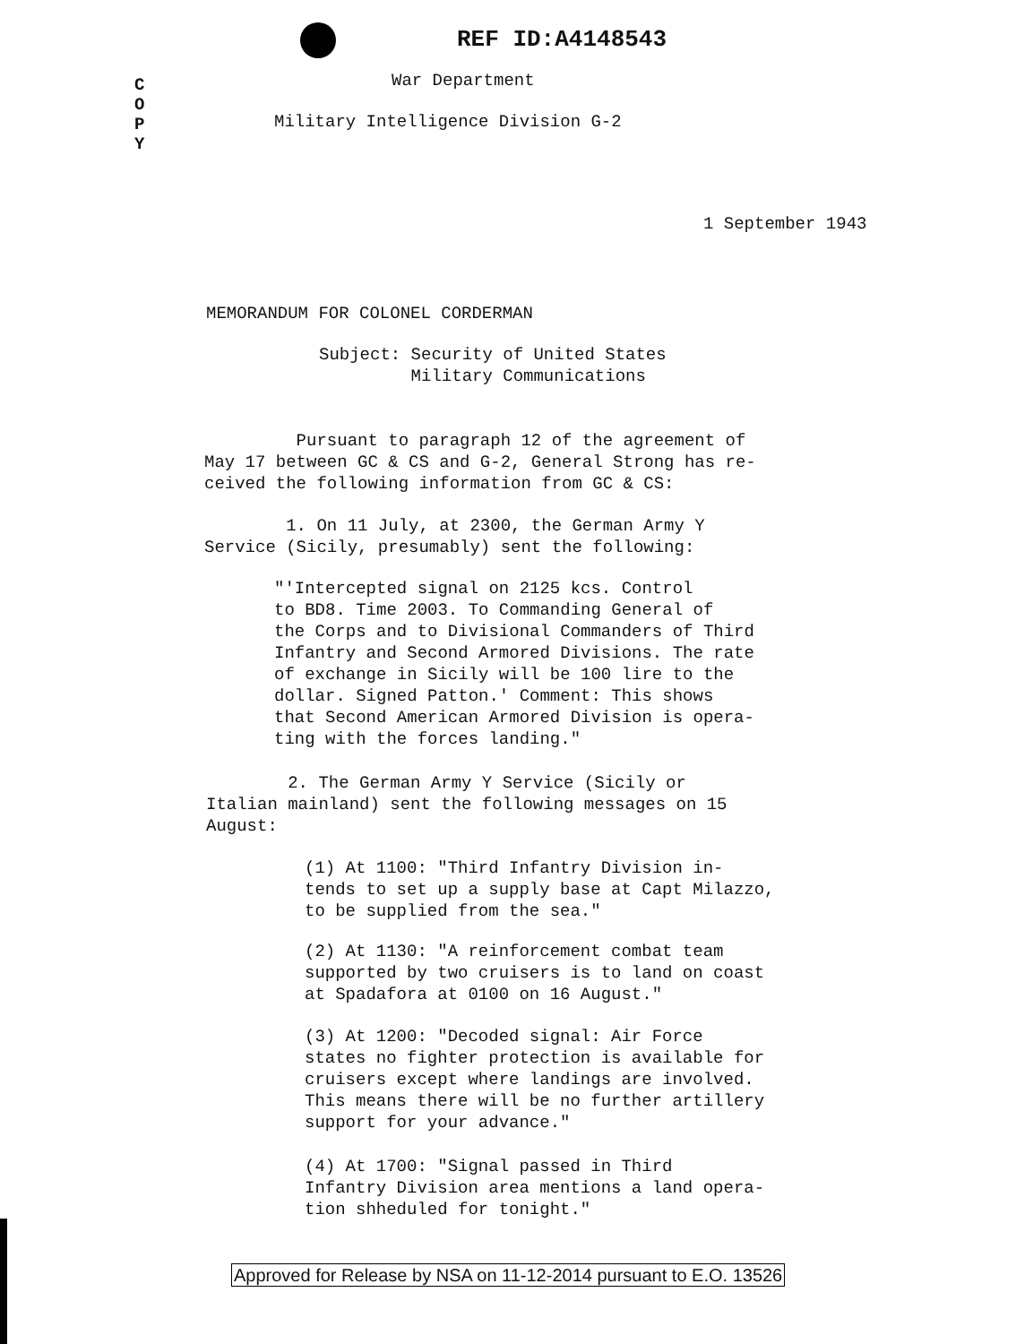REF ID:A4148543
C O P Y
War Department
Military Intelligence Division G-2
1 September 1943
MEMORANDUM FOR COLONEL CORDERMAN
Subject: Security of United States
Military Communications
Pursuant to paragraph 12 of the agreement of
May 17 between GC & CS and G-2, General Strong has re-
ceived the following information from GC & CS:
1. On 11 July, at 2300, the German Army Y
Service (Sicily, presumably) sent the following:
"'Intercepted signal on 2125 kcs. Control
to BD8. Time 2003. To Commanding General of
the Corps and to Divisional Commanders of Third
Infantry and Second Armored Divisions. The rate
of exchange in Sicily will be 100 lire to the
dollar. Signed Patton.' Comment: This shows
that Second American Armored Division is opera-
ting with the forces landing."
2. The German Army Y Service (Sicily or
Italian mainland) sent the following messages on 15
August:
(1) At 1100: "Third Infantry Division in-
tends to set up a supply base at Capt Milazzo,
to be supplied from the sea."
(2) At 1130: "A reinforcement combat team
supported by two cruisers is to land on coast
at Spadafora at 0100 on 16 August."
(3) At 1200: "Decoded signal: Air Force
states no fighter protection is available for
cruisers except where landings are involved.
This means there will be no further artillery
support for your advance."
(4) At 1700: "Signal passed in Third
Infantry Division area mentions a land opera-
tion shheduled for tonight."
Approved for Release by NSA on 11-12-2014 pursuant to E.O. 13526